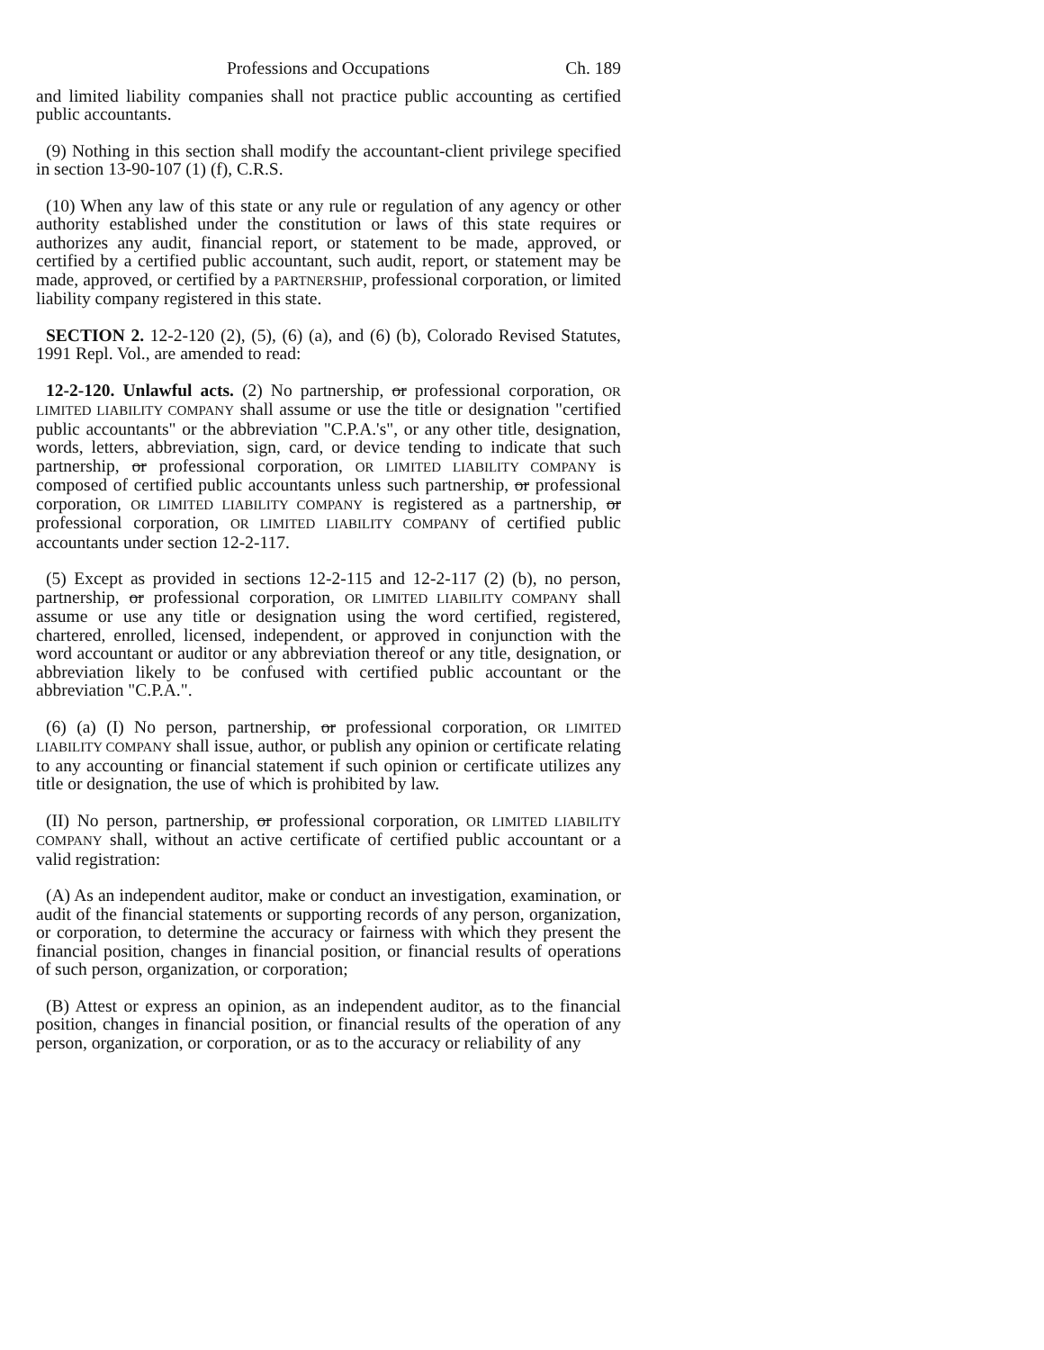Professions and Occupations Ch. 189
and limited liability companies shall not practice public accounting as certified public accountants.
(9) Nothing in this section shall modify the accountant-client privilege specified in section 13-90-107 (1) (f), C.R.S.
(10) When any law of this state or any rule or regulation of any agency or other authority established under the constitution or laws of this state requires or authorizes any audit, financial report, or statement to be made, approved, or certified by a certified public accountant, such audit, report, or statement may be made, approved, or certified by a PARTNERSHIP, professional corporation, or limited liability company registered in this state.
SECTION 2. 12-2-120 (2), (5), (6) (a), and (6) (b), Colorado Revised Statutes, 1991 Repl. Vol., are amended to read:
12-2-120. Unlawful acts. (2) No partnership, or professional corporation, OR LIMITED LIABILITY COMPANY shall assume or use the title or designation "certified public accountants" or the abbreviation "C.P.A.'s", or any other title, designation, words, letters, abbreviation, sign, card, or device tending to indicate that such partnership, or professional corporation, OR LIMITED LIABILITY COMPANY is composed of certified public accountants unless such partnership, or professional corporation, OR LIMITED LIABILITY COMPANY is registered as a partnership, or professional corporation, OR LIMITED LIABILITY COMPANY of certified public accountants under section 12-2-117.
(5) Except as provided in sections 12-2-115 and 12-2-117 (2) (b), no person, partnership, or professional corporation, OR LIMITED LIABILITY COMPANY shall assume or use any title or designation using the word certified, registered, chartered, enrolled, licensed, independent, or approved in conjunction with the word accountant or auditor or any abbreviation thereof or any title, designation, or abbreviation likely to be confused with certified public accountant or the abbreviation "C.P.A.".
(6) (a) (I) No person, partnership, or professional corporation, OR LIMITED LIABILITY COMPANY shall issue, author, or publish any opinion or certificate relating to any accounting or financial statement if such opinion or certificate utilizes any title or designation, the use of which is prohibited by law.
(II) No person, partnership, or professional corporation, OR LIMITED LIABILITY COMPANY shall, without an active certificate of certified public accountant or a valid registration:
(A) As an independent auditor, make or conduct an investigation, examination, or audit of the financial statements or supporting records of any person, organization, or corporation, to determine the accuracy or fairness with which they present the financial position, changes in financial position, or financial results of operations of such person, organization, or corporation;
(B) Attest or express an opinion, as an independent auditor, as to the financial position, changes in financial position, or financial results of the operation of any person, organization, or corporation, or as to the accuracy or reliability of any